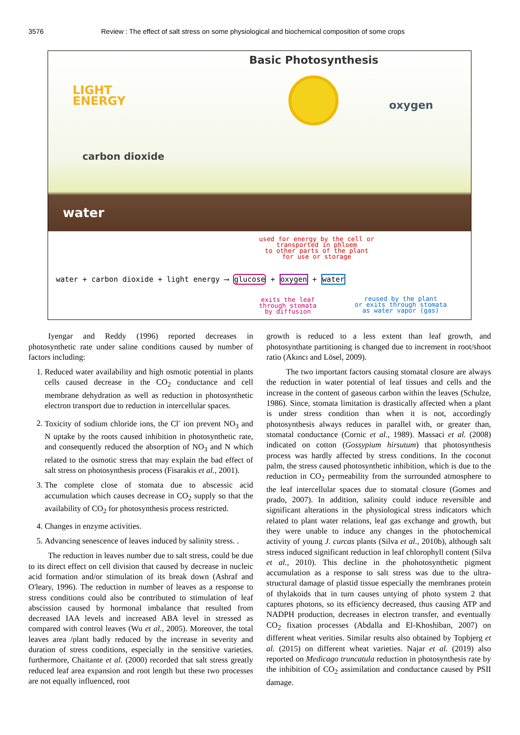3576 Review : The effect of salt stress on some physiological and biochemical composition of some crops
Basic Photosynthesis
LIGHT
ENERGY
oxygen
carbon dioxide
water
used for energy by the cell or
transported in phloem
to other parts of the plant
for use or storage
water + carbon dioxide + light energy ⟶ glucose + oxygen + water
exits the leaf
through stomata
by diffusion
reused by the plant
or exits through stomata
as water vapor (gas)
Iyengar and Reddy (1996) reported decreases in photosynthetic rate under saline conditions caused by number of factors including:
1. Reduced water availability and high osmotic potential in plants cells caused decrease in the CO<sub>2</sub> conductance and cell membrane dehydration as well as reduction in photosynthetic electron transport due to reduction in intercellular spaces.
2. Toxicity of sodium chloride ions, the Cl<sup>-</sup> ion prevent NO<sub>3</sub> and N uptake by the roots caused inhibition in photosynthetic rate, and consequently reduced the absorption of NO<sub>3</sub> and N which related to the osmotic stress that may explain the bad effect of salt stress on photosynthesis process (Fisarakis et al., 2001).
3. The complete close of stomata due to abscessic acid accumulation which causes decrease in CO<sub>2</sub> supply so that the availability of CO<sub>2</sub> for photosynthesis process restricted.
4. Changes in enzyme activities.
5. Advancing senescence of leaves induced by salinity stress. .
The reduction in leaves number due to salt stress, could be due to its direct effect on cell division that caused by decrease in nucleic acid formation and/or stimulation of its break down (Ashraf and O'leary, 1996). The reduction in number of leaves as a response to stress conditions could also be contributed to stimulation of leaf abscission caused by hormonal imbalance that resulted from decreased IAA levels and increased ABA level in stressed as compared with control leaves (Wu et al., 2005). Moreover, the total leaves area /plant badly reduced by the increase in severity and duration of stress conditions, especially in the sensitive varieties. furthermore, Chaitante et al. (2000) recorded that salt stress greatly reduced leaf area expansion and root length but these two processes are not equally influenced, root
growth is reduced to a less extent than leaf growth, and photosynthate partitioning is changed due to increment in root/shoot ratio (Akıncı and Lösel, 2009).
The two important factors causing stomatal closure are always the reduction in water potential of leaf tissues and cells and the increase in the content of gaseous carbon within the leaves (Schulze, 1986). Since, stomata limitation is drastically affected when a plant is under stress condition than when it is not, accordingly photosynthesis always reduces in parallel with, or greater than, stomatal conductance (Cornic et al., 1989). Massaci et al. (2008) indicated on cotton (Gossypium hirsutum) that photosynthesis process was hardly affected by stress conditions. In the coconut palm, the stress caused photosynthetic inhibition, which is due to the reduction in CO<sub>2</sub> permeability from the surrounded atmosphere to the leaf intercellular spaces due to stomatal closure (Gomes and prado, 2007). In addition, salinity could induce reversible and significant alterations in the physiological stress indicators which related to plant water relations, leaf gas exchange and growth, but they were unable to induce any changes in the photochemical activity of young J. curcas plants (Silva et al., 2010b), although salt stress induced significant reduction in leaf chlorophyll content (Silva et al., 2010). This decline in the phohotosynthetic pigment accumulation as a response to salt stress was due to the ultra-structural damage of plastid tissue especially the membranes protein of thylakoids that in turn causes untying of photo system 2 that captures photons, so its efficiency decreased, thus causing ATP and NADPH production, decreases in electron transfer, and eventually CO<sub>2</sub> fixation processes (Abdalla and El-Khoshiban, 2007) on different wheat verities. Similar results also obtained by Topbjerg et al. (2015) on different wheat varieties. Najar et al. (2019) also reported on Medicago truncatula reduction in photosynthesis rate by the inhibition of CO<sub>2</sub> assimilation and conductance caused by PSII damage.